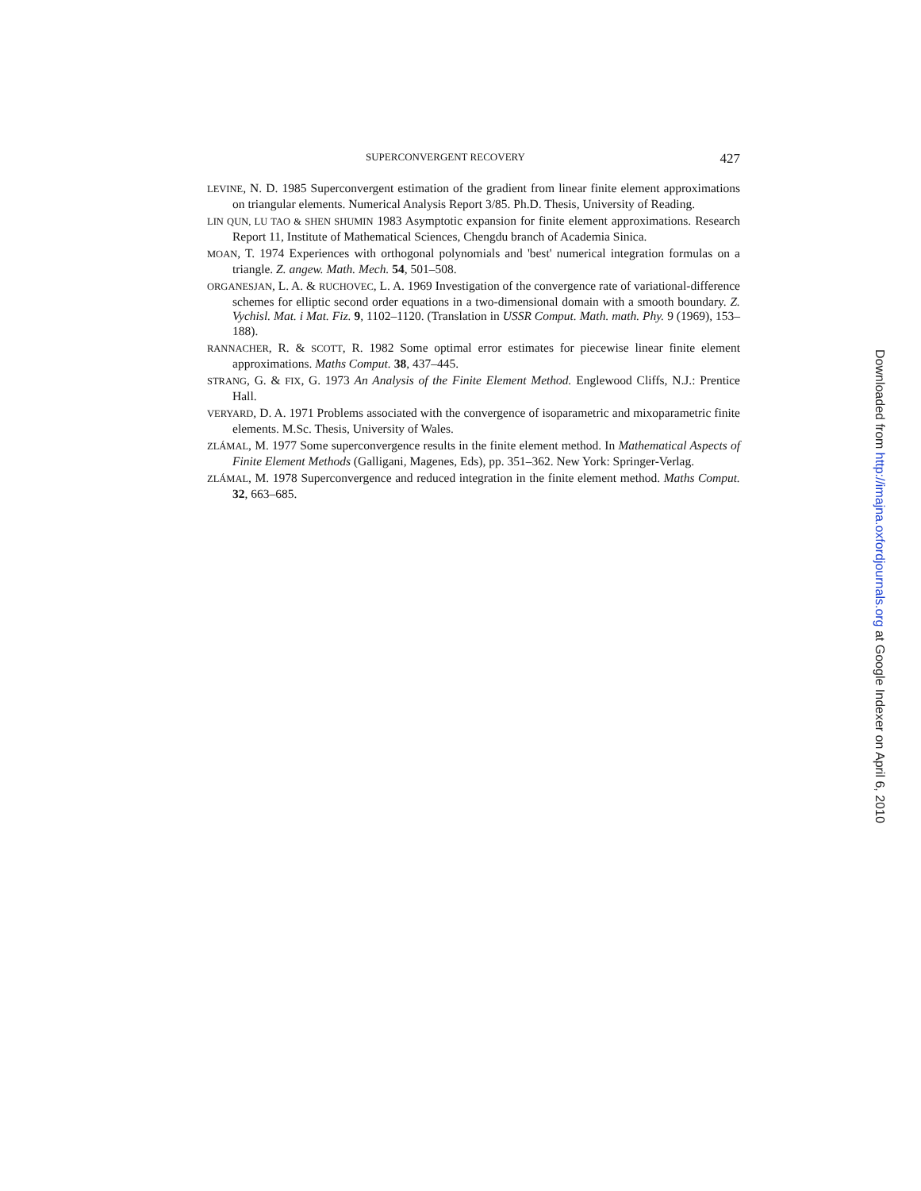SUPERCONVERGENT RECOVERY 427
LEVINE, N. D. 1985 Superconvergent estimation of the gradient from linear finite element approximations on triangular elements. Numerical Analysis Report 3/85. Ph.D. Thesis, University of Reading.
LIN QUN, LU TAO & SHEN SHUMIN 1983 Asymptotic expansion for finite element approximations. Research Report 11, Institute of Mathematical Sciences, Chengdu branch of Academia Sinica.
MOAN, T. 1974 Experiences with orthogonal polynomials and 'best' numerical integration formulas on a triangle. Z. angew. Math. Mech. 54, 501–508.
ORGANESJAN, L. A. & RUCHOVEC, L. A. 1969 Investigation of the convergence rate of variational-difference schemes for elliptic second order equations in a two-dimensional domain with a smooth boundary. Z. Vychisl. Mat. i Mat. Fiz. 9, 1102–1120. (Translation in USSR Comput. Math. math. Phy. 9 (1969), 153–188).
RANNACHER, R. & SCOTT, R. 1982 Some optimal error estimates for piecewise linear finite element approximations. Maths Comput. 38, 437–445.
STRANG, G. & FIX, G. 1973 An Analysis of the Finite Element Method. Englewood Cliffs, N.J.: Prentice Hall.
VERYARD, D. A. 1971 Problems associated with the convergence of isoparametric and mixoparametric finite elements. M.Sc. Thesis, University of Wales.
ZLÁMAL, M. 1977 Some superconvergence results in the finite element method. In Mathematical Aspects of Finite Element Methods (Galligani, Magenes, Eds), pp. 351–362. New York: Springer-Verlag.
ZLÁMAL, M. 1978 Superconvergence and reduced integration in the finite element method. Maths Comput. 32, 663–685.
Downloaded from http://imajna.oxfordjournals.org at Google Indexer on April 6, 2010